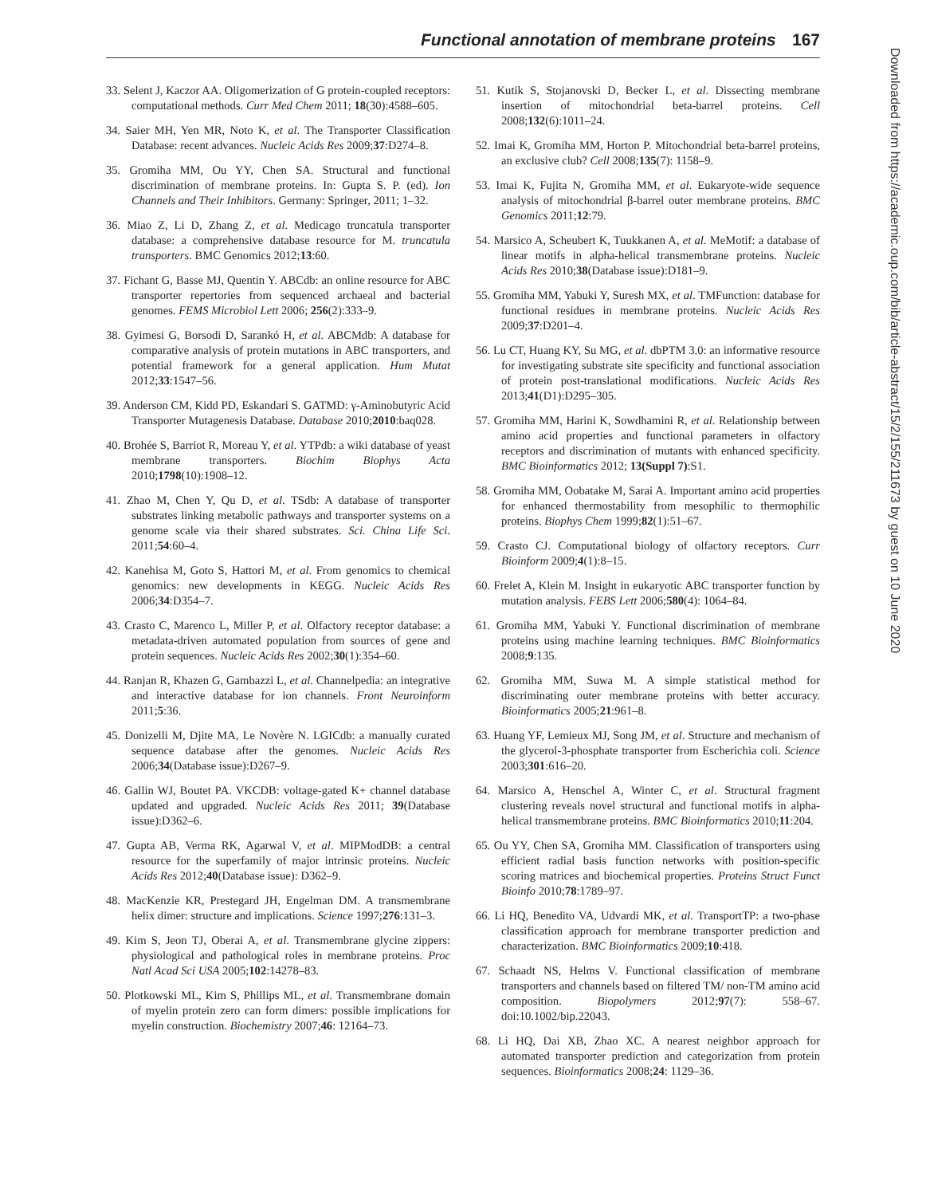Functional annotation of membrane proteins 167
33. Selent J, Kaczor AA. Oligomerization of G protein-coupled receptors: computational methods. Curr Med Chem 2011; 18(30):4588–605.
34. Saier MH, Yen MR, Noto K, et al. The Transporter Classification Database: recent advances. Nucleic Acids Res 2009;37:D274–8.
35. Gromiha MM, Ou YY, Chen SA. Structural and functional discrimination of membrane proteins. In: Gupta S. P. (ed). Ion Channels and Their Inhibitors. Germany: Springer, 2011; 1–32.
36. Miao Z, Li D, Zhang Z, et al. Medicago truncatula transporter database: a comprehensive database resource for M. truncatula transporters. BMC Genomics 2012;13:60.
37. Fichant G, Basse MJ, Quentin Y. ABCdb: an online resource for ABC transporter repertories from sequenced archaeal and bacterial genomes. FEMS Microbiol Lett 2006; 256(2):333–9.
38. Gyimesi G, Borsodi D, Sarankó H, et al. ABCMdb: A database for comparative analysis of protein mutations in ABC transporters, and potential framework for a general application. Hum Mutat 2012;33:1547–56.
39. Anderson CM, Kidd PD, Eskandari S. GATMD: γ-Aminobutyric Acid Transporter Mutagenesis Database. Database 2010;2010:baq028.
40. Brohée S, Barriot R, Moreau Y, et al. YTPdb: a wiki database of yeast membrane transporters. Biochim Biophys Acta 2010;1798(10):1908–12.
41. Zhao M, Chen Y, Qu D, et al. TSdb: A database of transporter substrates linking metabolic pathways and transporter systems on a genome scale via their shared substrates. Sci. China Life Sci. 2011;54:60–4.
42. Kanehisa M, Goto S, Hattori M, et al. From genomics to chemical genomics: new developments in KEGG. Nucleic Acids Res 2006;34:D354–7.
43. Crasto C, Marenco L, Miller P, et al. Olfactory receptor database: a metadata-driven automated population from sources of gene and protein sequences. Nucleic Acids Res 2002;30(1):354–60.
44. Ranjan R, Khazen G, Gambazzi L, et al. Channelpedia: an integrative and interactive database for ion channels. Front Neuroinform 2011;5:36.
45. Donizelli M, Djite MA, Le Novère N. LGICdb: a manually curated sequence database after the genomes. Nucleic Acids Res 2006;34(Database issue):D267–9.
46. Gallin WJ, Boutet PA. VKCDB: voltage-gated K+ channel database updated and upgraded. Nucleic Acids Res 2011; 39(Database issue):D362–6.
47. Gupta AB, Verma RK, Agarwal V, et al. MIPModDB: a central resource for the superfamily of major intrinsic proteins. Nucleic Acids Res 2012;40(Database issue): D362–9.
48. MacKenzie KR, Prestegard JH, Engelman DM. A transmembrane helix dimer: structure and implications. Science 1997;276:131–3.
49. Kim S, Jeon TJ, Oberai A, et al. Transmembrane glycine zippers: physiological and pathological roles in membrane proteins. Proc Natl Acad Sci USA 2005;102:14278–83.
50. Plotkowski ML, Kim S, Phillips ML, et al. Transmembrane domain of myelin protein zero can form dimers: possible implications for myelin construction. Biochemistry 2007;46: 12164–73.
51. Kutik S, Stojanovski D, Becker L, et al. Dissecting membrane insertion of mitochondrial beta-barrel proteins. Cell 2008;132(6):1011–24.
52. Imai K, Gromiha MM, Horton P. Mitochondrial beta-barrel proteins, an exclusive club? Cell 2008;135(7): 1158–9.
53. Imai K, Fujita N, Gromiha MM, et al. Eukaryote-wide sequence analysis of mitochondrial β-barrel outer membrane proteins. BMC Genomics 2011;12:79.
54. Marsico A, Scheubert K, Tuukkanen A, et al. MeMotif: a database of linear motifs in alpha-helical transmembrane proteins. Nucleic Acids Res 2010;38(Database issue):D181–9.
55. Gromiha MM, Yabuki Y, Suresh MX, et al. TMFunction: database for functional residues in membrane proteins. Nucleic Acids Res 2009;37:D201–4.
56. Lu CT, Huang KY, Su MG, et al. dbPTM 3.0: an informative resource for investigating substrate site specificity and functional association of protein post-translational modifications. Nucleic Acids Res 2013;41(D1):D295–305.
57. Gromiha MM, Harini K, Sowdhamini R, et al. Relationship between amino acid properties and functional parameters in olfactory receptors and discrimination of mutants with enhanced specificity. BMC Bioinformatics 2012; 13(Suppl 7):S1.
58. Gromiha MM, Oobatake M, Sarai A. Important amino acid properties for enhanced thermostability from mesophilic to thermophilic proteins. Biophys Chem 1999;82(1):51–67.
59. Crasto CJ. Computational biology of olfactory receptors. Curr Bioinform 2009;4(1):8–15.
60. Frelet A, Klein M. Insight in eukaryotic ABC transporter function by mutation analysis. FEBS Lett 2006;580(4): 1064–84.
61. Gromiha MM, Yabuki Y. Functional discrimination of membrane proteins using machine learning techniques. BMC Bioinformatics 2008;9:135.
62. Gromiha MM, Suwa M. A simple statistical method for discriminating outer membrane proteins with better accuracy. Bioinformatics 2005;21:961–8.
63. Huang YF, Lemieux MJ, Song JM, et al. Structure and mechanism of the glycerol-3-phosphate transporter from Escherichia coli. Science 2003;301:616–20.
64. Marsico A, Henschel A, Winter C, et al. Structural fragment clustering reveals novel structural and functional motifs in alpha-helical transmembrane proteins. BMC Bioinformatics 2010;11:204.
65. Ou YY, Chen SA, Gromiha MM. Classification of transporters using efficient radial basis function networks with position-specific scoring matrices and biochemical properties. Proteins Struct Funct Bioinfo 2010;78:1789–97.
66. Li HQ, Benedito VA, Udvardi MK, et al. TransportTP: a two-phase classification approach for membrane transporter prediction and characterization. BMC Bioinformatics 2009;10:418.
67. Schaadt NS, Helms V. Functional classification of membrane transporters and channels based on filtered TM/ non-TM amino acid composition. Biopolymers 2012;97(7): 558–67. doi:10.1002/bip.22043.
68. Li HQ, Dai XB, Zhao XC. A nearest neighbor approach for automated transporter prediction and categorization from protein sequences. Bioinformatics 2008;24: 1129–36.
Downloaded from https://academic.oup.com/bib/article-abstract/15/2/155/211673 by guest on 10 June 2020